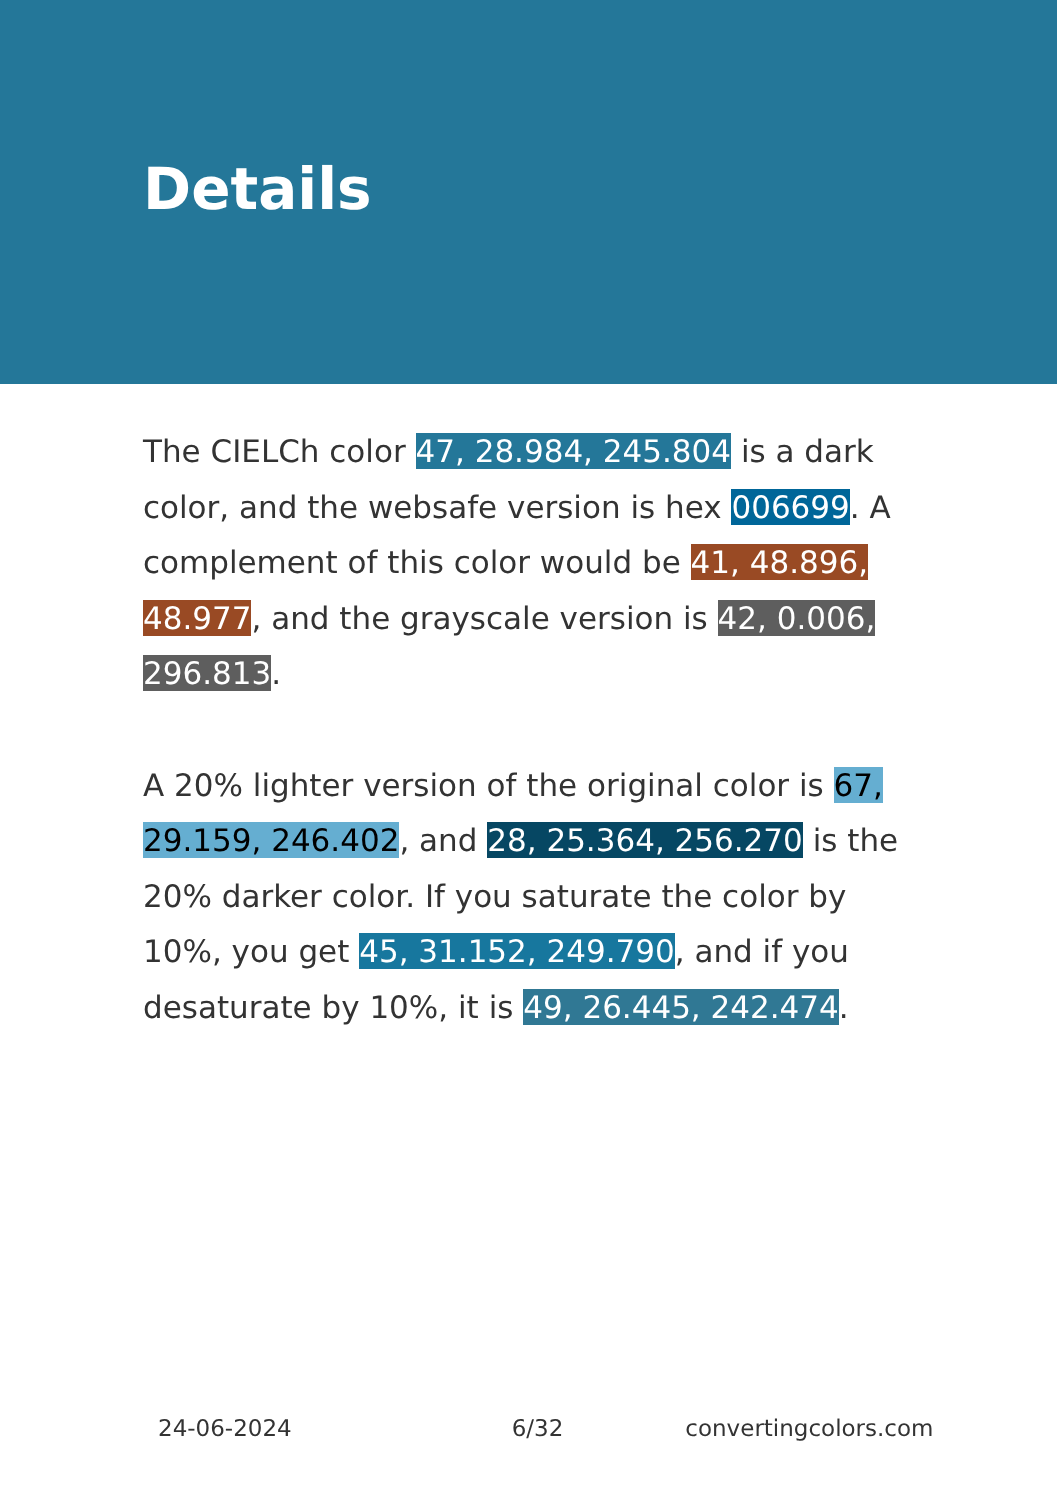Details
The CIELCh color 47, 28.984, 245.804 is a dark color, and the websafe version is hex 006699. A complement of this color would be 41, 48.896, 48.977, and the grayscale version is 42, 0.006, 296.813.
A 20% lighter version of the original color is 67, 29.159, 246.402, and 28, 25.364, 256.270 is the 20% darker color. If you saturate the color by 10%, you get 45, 31.152, 249.790, and if you desaturate by 10%, it is 49, 26.445, 242.474.
24-06-2024 6/32 convertingcolors.com